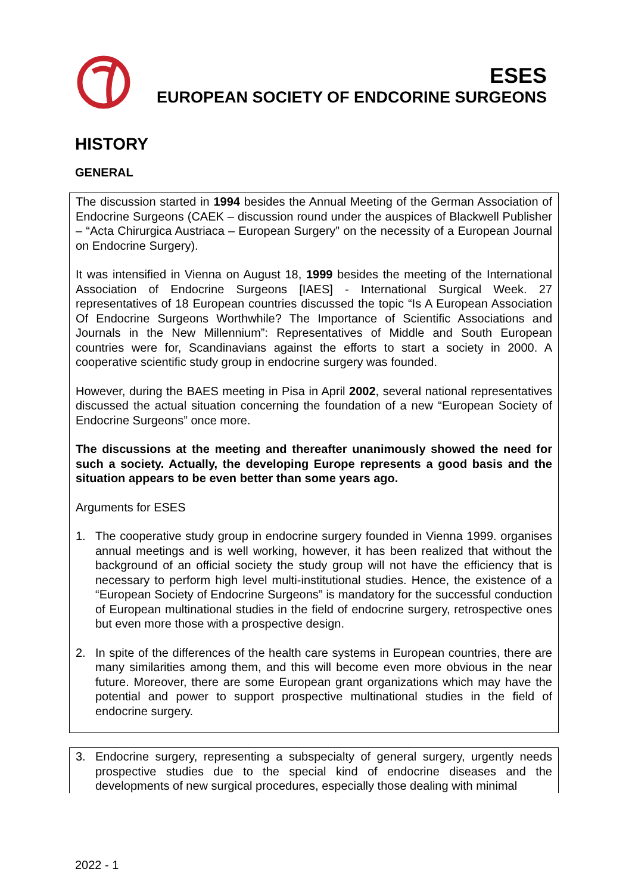ESES
EUROPEAN SOCIETY OF ENDCORINE SURGEONS
HISTORY
GENERAL
The discussion started in 1994 besides the Annual Meeting of the German Association of Endocrine Surgeons (CAEK – discussion round under the auspices of Blackwell Publisher – “Acta Chirurgica Austriaca – European Surgery” on the necessity of a European Journal on Endocrine Surgery).
It was intensified in Vienna on August 18, 1999 besides the meeting of the International Association of Endocrine Surgeons [IAES] - International Surgical Week. 27 representatives of 18 European countries discussed the topic “Is A European Association Of Endocrine Surgeons Worthwhile? The Importance of Scientific Associations and Journals in the New Millennium”: Representatives of Middle and South European countries were for, Scandinavians against the efforts to start a society in 2000. A cooperative scientific study group in endocrine surgery was founded.
However, during the BAES meeting in Pisa in April 2002, several national representatives discussed the actual situation concerning the foundation of a new “European Society of Endocrine Surgeons” once more.
The discussions at the meeting and thereafter unanimously showed the need for such a society. Actually, the developing Europe represents a good basis and the situation appears to be even better than some years ago.
Arguments for ESES
1. The cooperative study group in endocrine surgery founded in Vienna 1999. organises annual meetings and is well working, however, it has been realized that without the background of an official society the study group will not have the efficiency that is necessary to perform high level multi-institutional studies. Hence, the existence of a “European Society of Endocrine Surgeons” is mandatory for the successful conduction of European multinational studies in the field of endocrine surgery, retrospective ones but even more those with a prospective design.
2. In spite of the differences of the health care systems in European countries, there are many similarities among them, and this will become even more obvious in the near future. Moreover, there are some European grant organizations which may have the potential and power to support prospective multinational studies in the field of endocrine surgery.
3. Endocrine surgery, representing a subspecialty of general surgery, urgently needs prospective studies due to the special kind of endocrine diseases and the developments of new surgical procedures, especially those dealing with minimal
2022 - 1